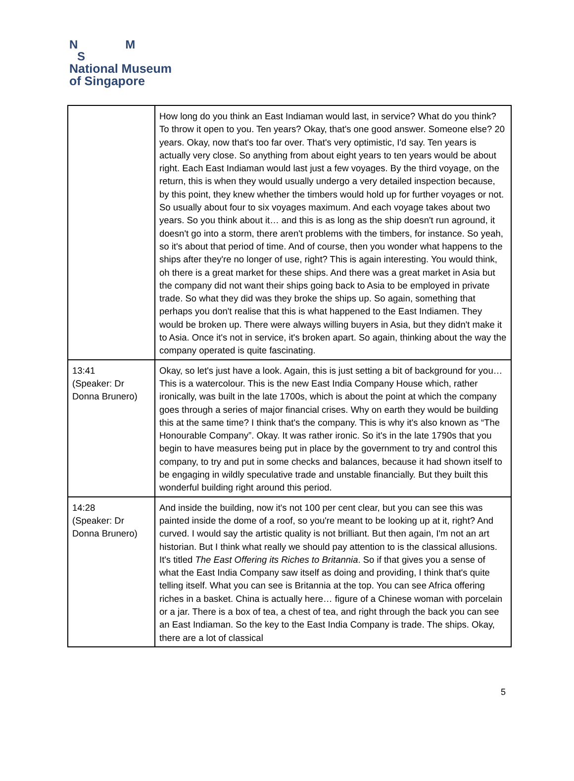N M
S
National Museum
of Singapore
| | How long do you think an East Indiaman would last, in service? What do you think? To throw it open to you. Ten years? Okay, that's one good answer. Someone else? 20 years. Okay, now that's too far over. That's very optimistic, I'd say. Ten years is actually very close. So anything from about eight years to ten years would be about right. Each East Indiaman would last just a few voyages. By the third voyage, on the return, this is when they would usually undergo a very detailed inspection because, by this point, they knew whether the timbers would hold up for further voyages or not. So usually about four to six voyages maximum. And each voyage takes about two years. So you think about it… and this is as long as the ship doesn't run aground, it doesn't go into a storm, there aren't problems with the timbers, for instance. So yeah, so it's about that period of time. And of course, then you wonder what happens to the ships after they're no longer of use, right? This is again interesting. You would think, oh there is a great market for these ships. And there was a great market in Asia but the company did not want their ships going back to Asia to be employed in private trade. So what they did was they broke the ships up. So again, something that perhaps you don't realise that this is what happened to the East Indiamen. They would be broken up. There were always willing buyers in Asia, but they didn't make it to Asia. Once it's not in service, it's broken apart. So again, thinking about the way the company operated is quite fascinating. |
| 13:41 (Speaker: Dr Donna Brunero) | Okay, so let's just have a look. Again, this is just setting a bit of background for you… This is a watercolour. This is the new East India Company House which, rather ironically, was built in the late 1700s, which is about the point at which the company goes through a series of major financial crises. Why on earth they would be building this at the same time? I think that's the company. This is why it's also known as “The Honourable Company”. Okay. It was rather ironic. So it's in the late 1790s that you begin to have measures being put in place by the government to try and control this company, to try and put in some checks and balances, because it had shown itself to be engaging in wildly speculative trade and unstable financially. But they built this wonderful building right around this period. |
| 14:28 (Speaker: Dr Donna Brunero) | And inside the building, now it's not 100 per cent clear, but you can see this was painted inside the dome of a roof, so you're meant to be looking up at it, right? And curved. I would say the artistic quality is not brilliant. But then again, I'm not an art historian. But I think what really we should pay attention to is the classical allusions. It's titled The East Offering its Riches to Britannia . So if that gives you a sense of what the East India Company saw itself as doing and providing, I think that's quite telling itself. What you can see is Britannia at the top. You can see Africa offering riches in a basket. China is actually here… figure of a Chinese woman with porcelain or a jar. There is a box of tea, a chest of tea, and right through the back you can see an East Indiaman. So the key to the East India Company is trade. The ships. Okay, there are a lot of classical |
5